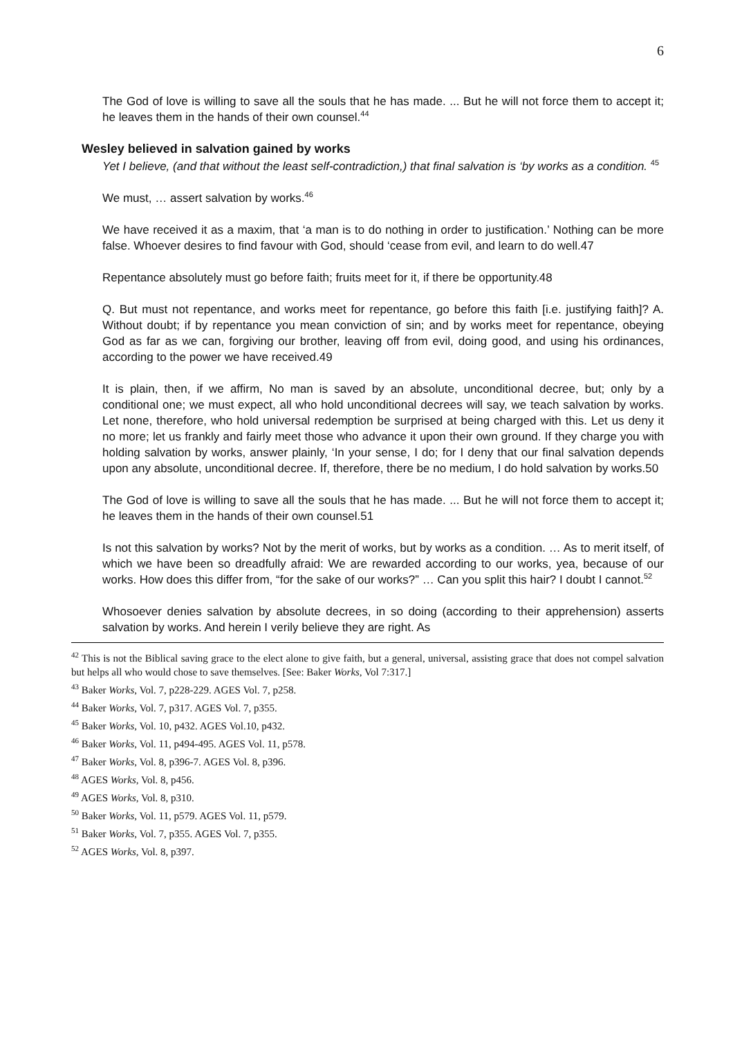6
The God of love is willing to save all the souls that he has made. ... But he will not force them to accept it; he leaves them in the hands of their own counsel.<sup>44</sup>
Wesley believed in salvation gained by works
Yet I believe, (and that without the least self-contradiction,) that final salvation is ‘by works as a condition. <sup>45</sup>
We must, … assert salvation by works.<sup>46</sup>
We have received it as a maxim, that ‘a man is to do nothing in order to justification.’ Nothing can be more false. Whoever desires to find favour with God, should ‘cease from evil, and learn to do well.47
Repentance absolutely must go before faith; fruits meet for it, if there be opportunity.48
Q. But must not repentance, and works meet for repentance, go before this faith [i.e. justifying faith]? A. Without doubt; if by repentance you mean conviction of sin; and by works meet for repentance, obeying God as far as we can, forgiving our brother, leaving off from evil, doing good, and using his ordinances, according to the power we have received.49
It is plain, then, if we affirm, No man is saved by an absolute, unconditional decree, but; only by a conditional one; we must expect, all who hold unconditional decrees will say, we teach salvation by works. Let none, therefore, who hold universal redemption be surprised at being charged with this. Let us deny it no more; let us frankly and fairly meet those who advance it upon their own ground. If they charge you with holding salvation by works, answer plainly, ‘In your sense, I do; for I deny that our final salvation depends upon any absolute, unconditional decree. If, therefore, there be no medium, I do hold salvation by works.50
The God of love is willing to save all the souls that he has made. ... But he will not force them to accept it; he leaves them in the hands of their own counsel.51
Is not this salvation by works? Not by the merit of works, but by works as a condition. … As to merit itself, of which we have been so dreadfully afraid: We are rewarded according to our works, yea, because of our works. How does this differ from, “for the sake of our works?” … Can you split this hair? I doubt I cannot.<sup>52</sup>
Whosoever denies salvation by absolute decrees, in so doing (according to their apprehension) asserts salvation by works. And herein I verily believe they are right. As
<sup>42</sup> This is not the Biblical saving grace to the elect alone to give faith, but a general, universal, assisting grace that does not compel salvation but helps all who would chose to save themselves. [See: Baker Works, Vol 7:317.]
<sup>43</sup> Baker Works, Vol. 7, p228-229. AGES Vol. 7, p258.
<sup>44</sup> Baker Works, Vol. 7, p317. AGES Vol. 7, p355.
<sup>45</sup> Baker Works, Vol. 10, p432. AGES Vol.10, p432.
<sup>46</sup> Baker Works, Vol. 11, p494-495. AGES Vol. 11, p578.
<sup>47</sup> Baker Works, Vol. 8, p396-7. AGES Vol. 8, p396.
<sup>48</sup> AGES Works, Vol. 8, p456.
<sup>49</sup> AGES Works, Vol. 8, p310.
<sup>50</sup> Baker Works, Vol. 11, p579. AGES Vol. 11, p579.
<sup>51</sup> Baker Works, Vol. 7, p355. AGES Vol. 7, p355.
<sup>52</sup> AGES Works, Vol. 8, p397.